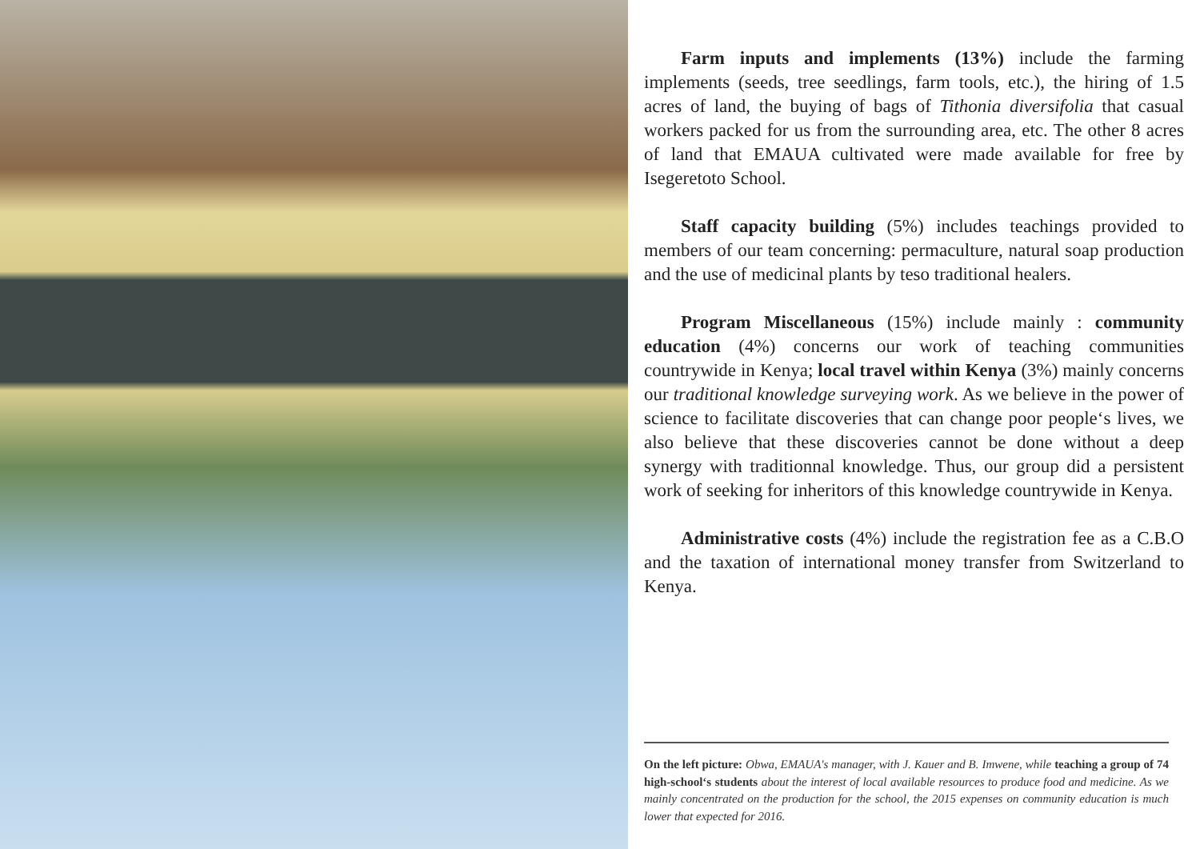Farm inputs and implements (13%) include the farming implements (seeds, tree seedlings, farm tools, etc.), the hiring of 1.5 acres of land, the buying of bags of Tithonia diversifolia that casual workers packed for us from the surrounding area, etc. The other 8 acres of land that EMAUA cultivated were made available for free by Isegeretoto School.
Staff capacity building (5%) includes teachings provided to members of our team concerning: permaculture, natural soap production and the use of medicinal plants by teso traditional healers.
Program Miscellaneous (15%) include mainly : community education (4%) concerns our work of teaching communities countrywide in Kenya; local travel within Kenya (3%) mainly concerns our traditional knowledge surveying work. As we believe in the power of science to facilitate discoveries that can change poor people‘s lives, we also believe that these discoveries cannot be done without a deep synergy with traditionnal knowledge. Thus, our group did a persistent work of seeking for inheritors of this knowledge countrywide in Kenya.
Administrative costs (4%) include the registration fee as a C.B.O and the taxation of international money transfer from Switzerland to Kenya.
On the left picture: Obwa, EMAUA's manager, with J. Kauer and B. Imwene, while teaching a group of 74 high-school‘s students about the interest of local available resources to produce food and medicine. As we mainly concentrated on the production for the school, the 2015 expenses on community education is much lower that expected for 2016.